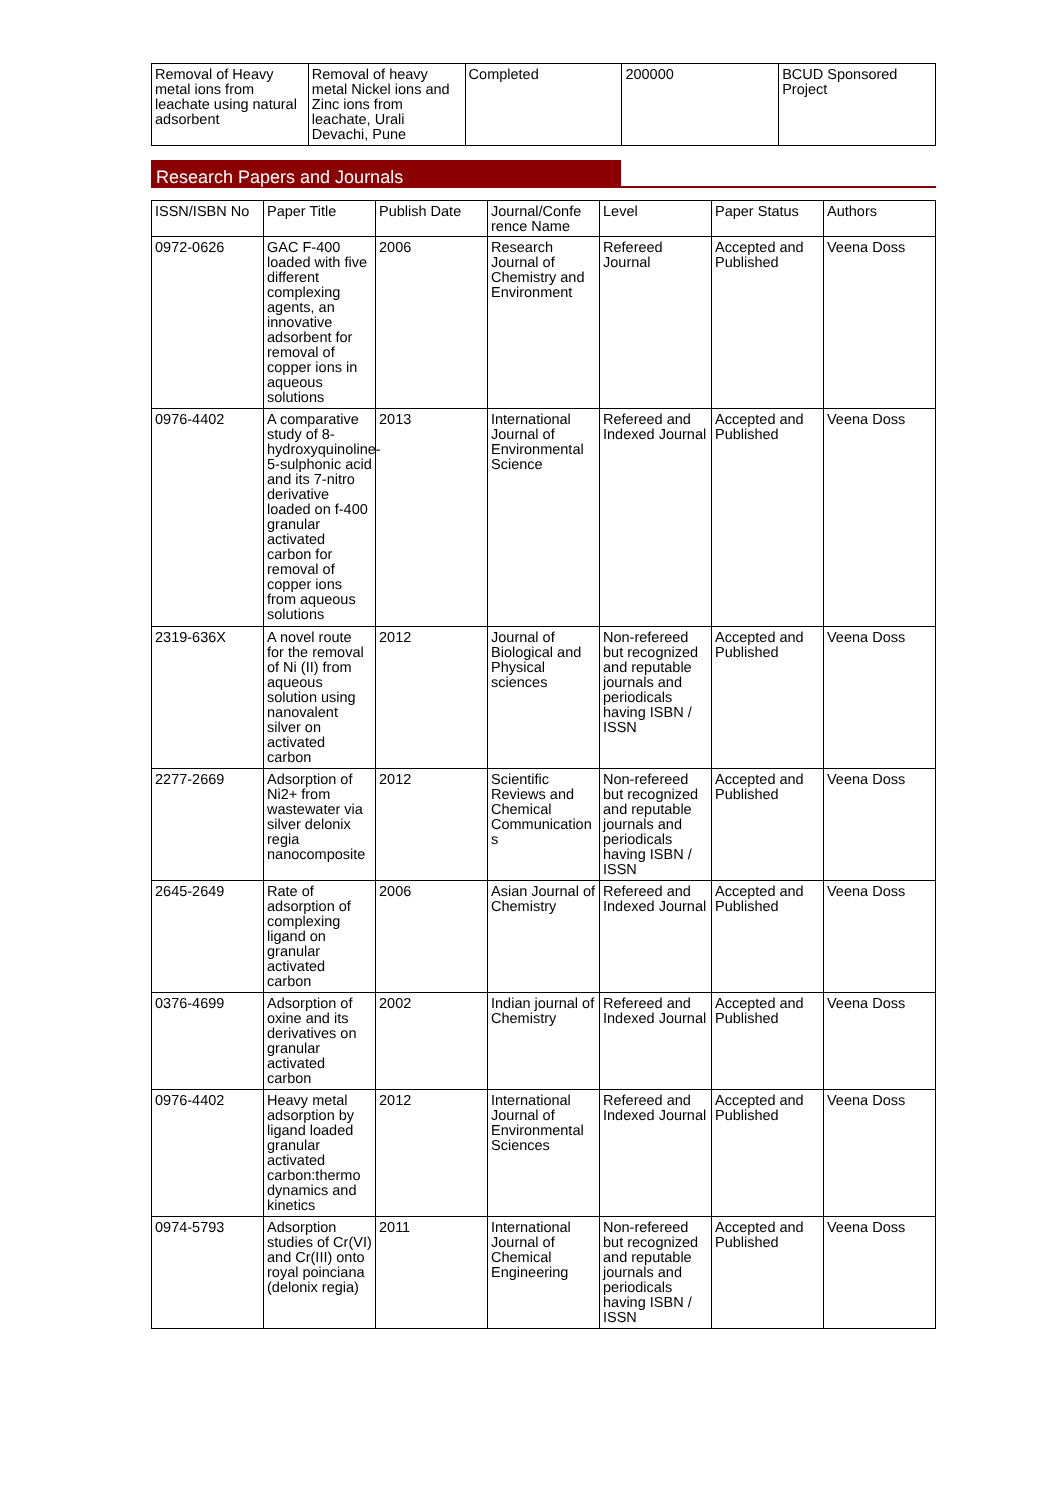| Removal of Heavy metal ions from leachate using natural adsorbent | Removal of heavy metal Nickel ions and Zinc ions from leachate, Urali Devachi, Pune | Completed | 200000 | BCUD Sponsored Project |
Research Papers and Journals
| ISSN/ISBN No | Paper Title | Publish Date | Journal/Confe rence Name | Level | Paper Status | Authors |
| --- | --- | --- | --- | --- | --- | --- |
| 0972-0626 | GAC F-400 loaded with five different complexing agents, an innovative adsorbent for removal of copper ions in aqueous solutions | 2006 | Research Journal of Chemistry and Environment | Refereed Journal | Accepted and Published | Veena Doss |
| 0976-4402 | A comparative study of 8-hydroxyquinoline-5-sulphonic acid and its 7-nitro derivative loaded on f-400 granular activated carbon for removal of copper ions from aqueous solutions | 2013 | International Journal of Environmental Science | Refereed and Indexed Journal | Accepted and Published | Veena Doss |
| 2319-636X | A novel route for the removal of Ni (II) from aqueous solution using nanovalent silver on activated carbon | 2012 | Journal of Biological and Physical sciences | Non-refereed but recognized and reputable journals and periodicals having ISBN / ISSN | Accepted and Published | Veena Doss |
| 2277-2669 | Adsorption of Ni2+ from wastewater via silver delonix regia nanocomposite | 2012 | Scientific Reviews and Chemical Communication s | Non-refereed but recognized and reputable journals and periodicals having ISBN / ISSN | Accepted and Published | Veena Doss |
| 2645-2649 | Rate of adsorption of complexing ligand on granular activated carbon | 2006 | Asian Journal of Chemistry | Refereed and Indexed Journal | Accepted and Published | Veena Doss |
| 0376-4699 | Adsorption of oxine and its derivatives on granular activated carbon | 2002 | Indian journal of Chemistry | Refereed and Indexed Journal | Accepted and Published | Veena Doss |
| 0976-4402 | Heavy metal adsorption by ligand loaded granular activated carbon:thermo dynamics and kinetics | 2012 | International Journal of Environmental Sciences | Refereed and Indexed Journal | Accepted and Published | Veena Doss |
| 0974-5793 | Adsorption studies of Cr(VI) and Cr(III) onto royal poinciana (delonix regia) | 2011 | International Journal of Chemical Engineering | Non-refereed but recognized and reputable journals and periodicals having ISBN / ISSN | Accepted and Published | Veena Doss |